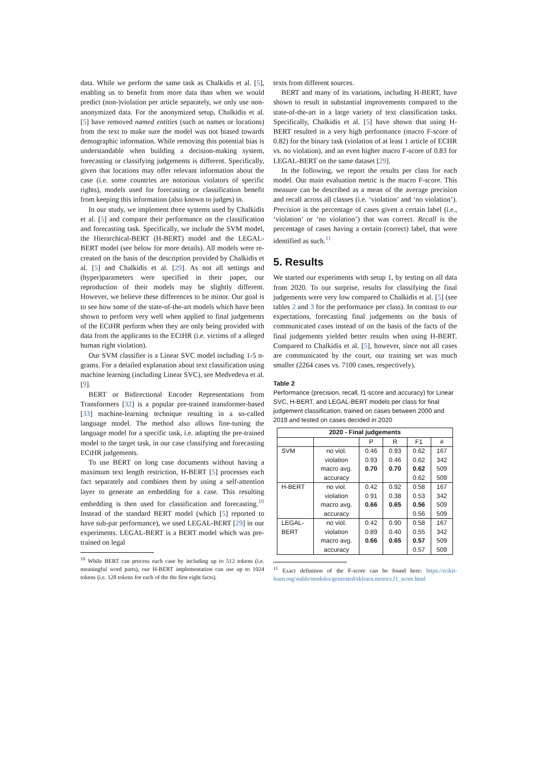data. While we perform the same task as Chalkidis et al. [5], enabling us to benefit from more data than when we would predict (non-)violation per article separately, we only use non-anonymized data. For the anonymized setup, Chalkidis et al. [5] have removed named entities (such as names or locations) from the text to make sure the model was not biased towards demographic information. While removing this potential bias is understandable when building a decision-making system, forecasting or classifying judgements is different. Specifically, given that locations may offer relevant information about the case (i.e. some countries are notorious violators of specific rights), models used for forecasting or classification benefit from keeping this information (also known to judges) in.
In our study, we implement three systems used by Chalkidis et al. [5] and compare their performance on the classification and forecasting task. Specifically, we include the SVM model, the Hierarchical-BERT (H-BERT) model and the LEGAL-BERT model (see below for more details). All models were re-created on the basis of the description provided by Chalkidis et al. [5] and Chalkidis et al. [29]. As not all settings and (hyper)parameters were specified in their paper, our reproduction of their models may be slightly different. However, we believe these differences to be minor. Our goal is to see how some of the state-of-the-art models which have been shown to perform very well when applied to final judgements of the ECtHR perform when they are only being provided with data from the applicants to the ECtHR (i.e. victims of a alleged human right violation).
Our SVM classifier is a Linear SVC model including 1-5 n-grams. For a detailed explanation about text classification using machine learning (including Linear SVC), see Medvedeva et al. [9].
BERT or Bidirectional Encoder Representations from Transformers [32] is a popular pre-trained transformer-based [33] machine-learning technique resulting in a so-called language model. The method also allows fine-tuning the language model for a specific task, i.e. adapting the pre-trained model to the target task, in our case classifying and forecasting ECtHR judgements.
To use BERT on long case documents without having a maximum text length restriction, H-BERT [5] processes each fact separately and combines them by using a self-attention layer to generate an embedding for a case. This resulting embedding is then used for classification and forecasting.<sup>10</sup> Instead of the standard BERT model (which [5] reported to have sub-par performance), we used LEGAL-BERT [29] in our experiments. LEGAL-BERT is a BERT model which was pre-trained on legal
<sup>10</sup> While BERT can process each case by including up to 512 tokens (i.e. meaningful word parts), our H-BERT implementation can use up to 1024 tokens (i.e. 128 tokens for each of the the first eight facts).
texts from different sources.
BERT and many of its variations, including H-BERT, have shown to result in substantial improvements compared to the state-of-the-art in a large variety of text classification tasks. Specifically, Chalkidis et al. [5] have shown that using H-BERT resulted in a very high performance (macro F-score of 0.82) for the binary task (violation of at least 1 article of ECHR vs. no violation), and an even higher macro F-score of 0.83 for LEGAL-BERT on the same dataset [29].
In the following, we report the results per class for each model. Our main evaluation metric is the macro F-score. This measure can be described as a mean of the average precision and recall across all classes (i.e. ‘violation’ and ‘no violation’). Precision is the percentage of cases given a certain label (i.e., ‘violation’ or ‘no violation’) that was correct. Recall is the percentage of cases having a certain (correct) label, that were identified as such.<sup>11</sup>
5. Results
We started our experiments with setup 1, by testing on all data from 2020. To our surprise, results for classifying the final judgements were very low compared to Chalkidis et al. [5] (see tables 2 and 3 for the performance per class). In contrast to our expectations, forecasting final judgements on the basis of communicated cases instead of on the basis of the facts of the final judgements yielded better results when using H-BERT. Compared to Chalkidis et al. [5], however, since not all cases are communicated by the court, our training set was much smaller (2264 cases vs. 7100 cases, respectively).
Table 2
Performance (precision, recall, f1-score and accuracy) for Linear SVC, H-BERT, and LEGAL-BERT models per class for final judgement classification, trained on cases between 2000 and 2019 and tested on cases decided in 2020
| 2020 - Final judgements | | | | | |
| --- | --- | --- | --- | --- | --- |
| | | P | R | F1 | # |
| SVM | no viol. | 0.46 | 0.93 | 0.62 | 167 |
| | violation | 0.93 | 0.46 | 0.62 | 342 |
| | macro avg. | 0.70 | 0.70 | 0.62 | 509 |
| | accuracy | | | 0.62 | 509 |
| H-BERT | no viol. | 0.42 | 0.92 | 0.58 | 167 |
| | violation | 0.91 | 0.38 | 0.53 | 342 |
| | macro avg. | 0.66 | 0.65 | 0.56 | 509 |
| | accuracy | | | 0.56 | 509 |
| LEGAL- | no viol. | 0.42 | 0.90 | 0.58 | 167 |
| BERT | violation | 0.89 | 0.40 | 0.55 | 342 |
| | macro avg. | 0.66 | 0.65 | 0.57 | 509 |
| | accuracy | | | 0.57 | 509 |
<sup>11</sup> Exact definition of the F-score can be found here: https://scikit-learn.org/stable/modules/generated/sklearn.metrics.f1_score.html